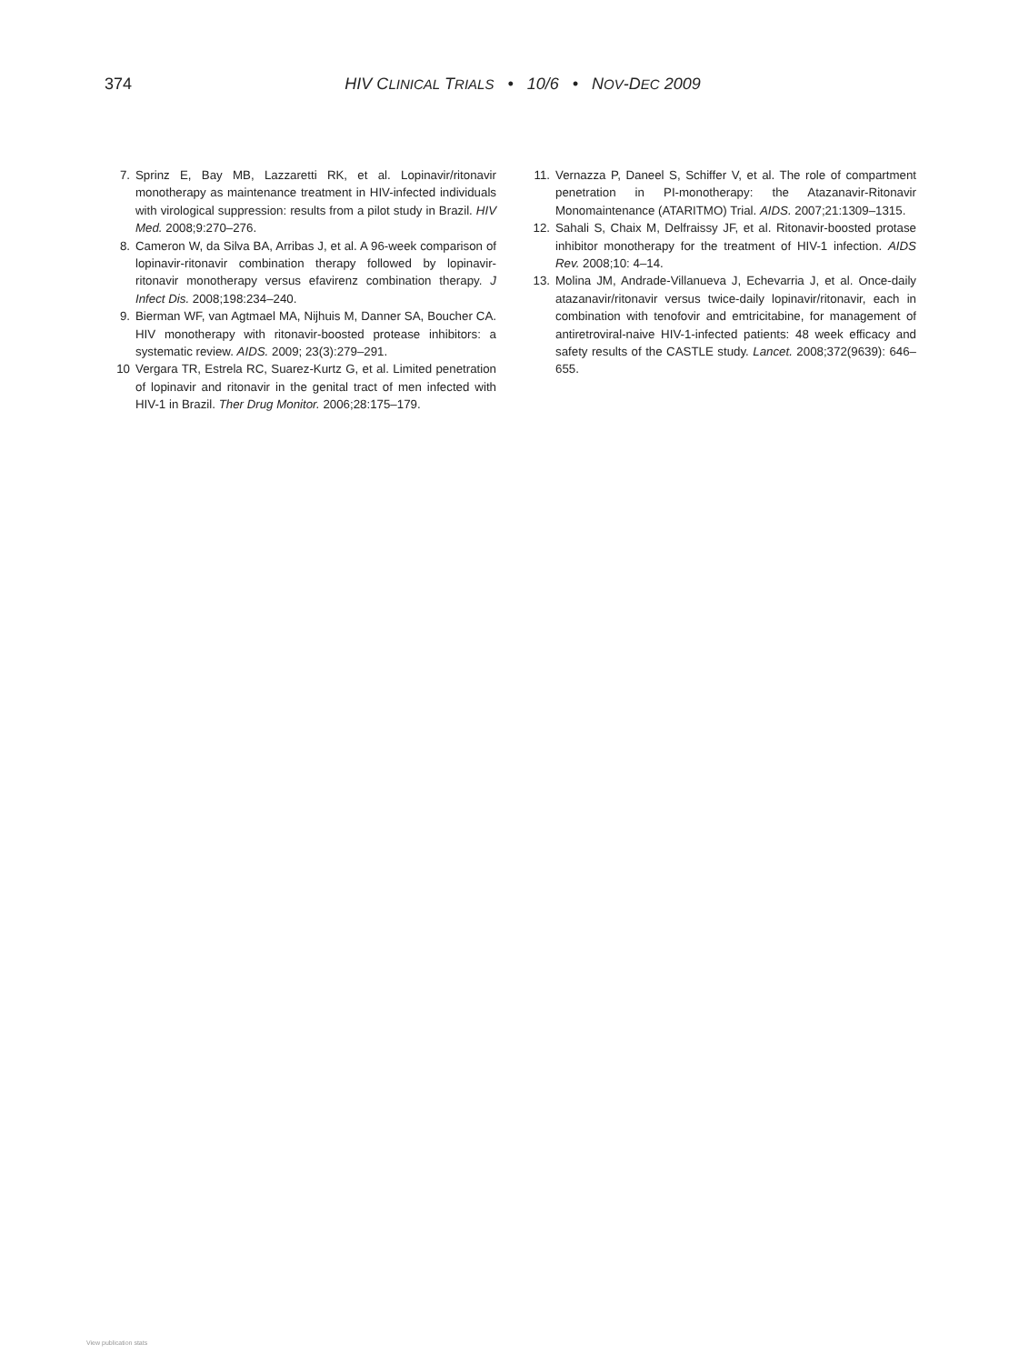374
HIV CLINICAL TRIALS • 10/6 • NOV-DEC 2009
7. Sprinz E, Bay MB, Lazzaretti RK, et al. Lopinavir/ritonavir monotherapy as maintenance treatment in HIV-infected individuals with virological suppression: results from a pilot study in Brazil. HIV Med. 2008;9:270–276.
8. Cameron W, da Silva BA, Arribas J, et al. A 96-week comparison of lopinavir-ritonavir combination therapy followed by lopinavir-ritonavir monotherapy versus efavirenz combination therapy. J Infect Dis. 2008;198:234–240.
9. Bierman WF, van Agtmael MA, Nijhuis M, Danner SA, Boucher CA. HIV monotherapy with ritonavir-boosted protease inhibitors: a systematic review. AIDS. 2009; 23(3):279–291.
10 Vergara TR, Estrela RC, Suarez-Kurtz G, et al. Limited penetration of lopinavir and ritonavir in the genital tract of men infected with HIV-1 in Brazil. Ther Drug Monitor. 2006;28:175–179.
11. Vernazza P, Daneel S, Schiffer V, et al. The role of compartment penetration in PI-monotherapy: the Atazanavir-Ritonavir Monomaintenance (ATARITMO) Trial. AIDS. 2007;21:1309–1315.
12. Sahali S, Chaix M, Delfraissy JF, et al. Ritonavir-boosted protase inhibitor monotherapy for the treatment of HIV-1 infection. AIDS Rev. 2008;10: 4–14.
13. Molina JM, Andrade-Villanueva J, Echevarria J, et al. Once-daily atazanavir/ritonavir versus twice-daily lopinavir/ritonavir, each in combination with tenofovir and emtricitabine, for management of antiretroviral-naive HIV-1-infected patients: 48 week efficacy and safety results of the CASTLE study. Lancet. 2008;372(9639): 646–655.
View publication stats